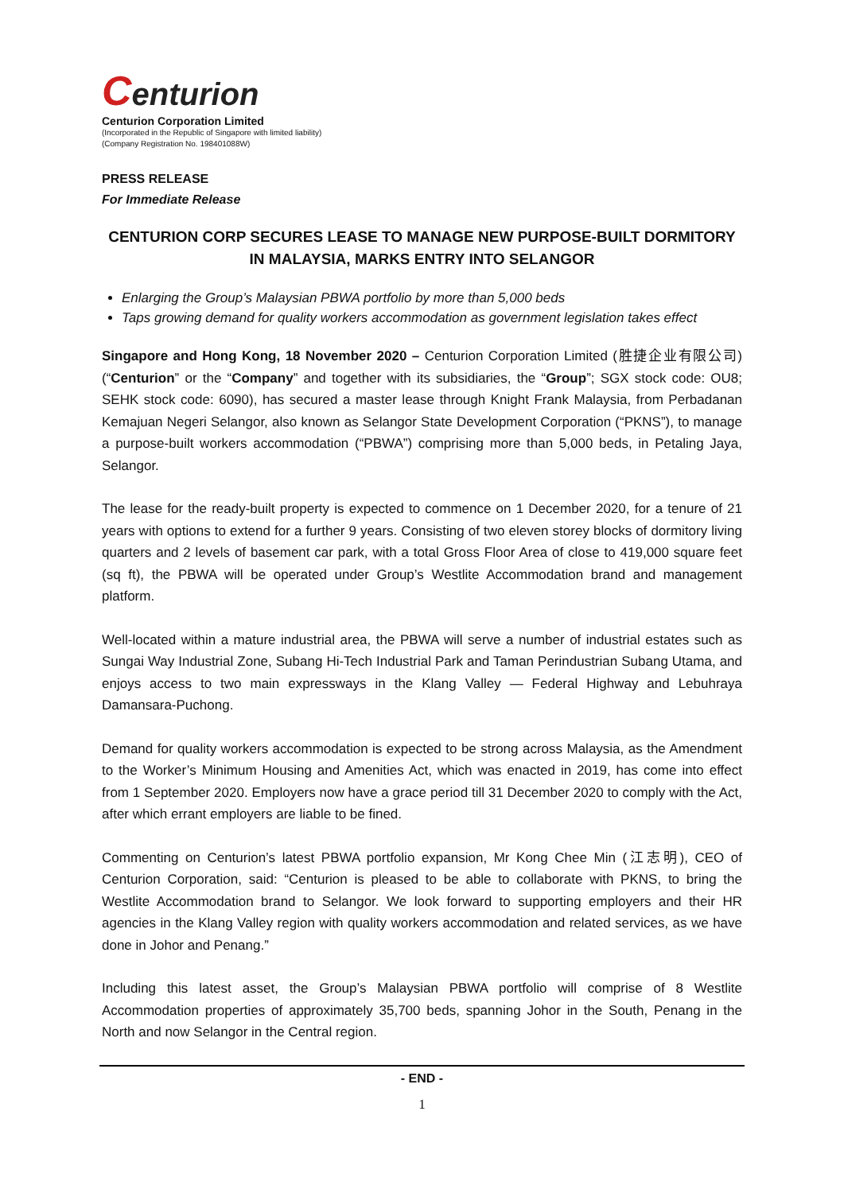Centurion
Centurion Corporation Limited
(Incorporated in the Republic of Singapore with limited liability)
(Company Registration No. 198401088W)
PRESS RELEASE
For Immediate Release
CENTURION CORP SECURES LEASE TO MANAGE NEW PURPOSE-BUILT DORMITORY IN MALAYSIA, MARKS ENTRY INTO SELANGOR
Enlarging the Group’s Malaysian PBWA portfolio by more than 5,000 beds
Taps growing demand for quality workers accommodation as government legislation takes effect
Singapore and Hong Kong, 18 November 2020 – Centurion Corporation Limited (胜捷企业有限公司) (“Centurion” or the “Company” and together with its subsidiaries, the “Group”; SGX stock code: OU8; SEHK stock code: 6090), has secured a master lease through Knight Frank Malaysia, from Perbadanan Kemajuan Negeri Selangor, also known as Selangor State Development Corporation (“PKNS”), to manage a purpose-built workers accommodation (“PBWA”) comprising more than 5,000 beds, in Petaling Jaya, Selangor.
The lease for the ready-built property is expected to commence on 1 December 2020, for a tenure of 21 years with options to extend for a further 9 years. Consisting of two eleven storey blocks of dormitory living quarters and 2 levels of basement car park, with a total Gross Floor Area of close to 419,000 square feet (sq ft), the PBWA will be operated under Group’s Westlite Accommodation brand and management platform.
Well-located within a mature industrial area, the PBWA will serve a number of industrial estates such as Sungai Way Industrial Zone, Subang Hi-Tech Industrial Park and Taman Perindustrian Subang Utama, and enjoys access to two main expressways in the Klang Valley — Federal Highway and Lebuhraya Damansara-Puchong.
Demand for quality workers accommodation is expected to be strong across Malaysia, as the Amendment to the Worker’s Minimum Housing and Amenities Act, which was enacted in 2019, has come into effect from 1 September 2020. Employers now have a grace period till 31 December 2020 to comply with the Act, after which errant employers are liable to be fined.
Commenting on Centurion’s latest PBWA portfolio expansion, Mr Kong Chee Min (江志明), CEO of Centurion Corporation, said: “Centurion is pleased to be able to collaborate with PKNS, to bring the Westlite Accommodation brand to Selangor. We look forward to supporting employers and their HR agencies in the Klang Valley region with quality workers accommodation and related services, as we have done in Johor and Penang.”
Including this latest asset, the Group’s Malaysian PBWA portfolio will comprise of 8 Westlite Accommodation properties of approximately 35,700 beds, spanning Johor in the South, Penang in the North and now Selangor in the Central region.
- END -
1